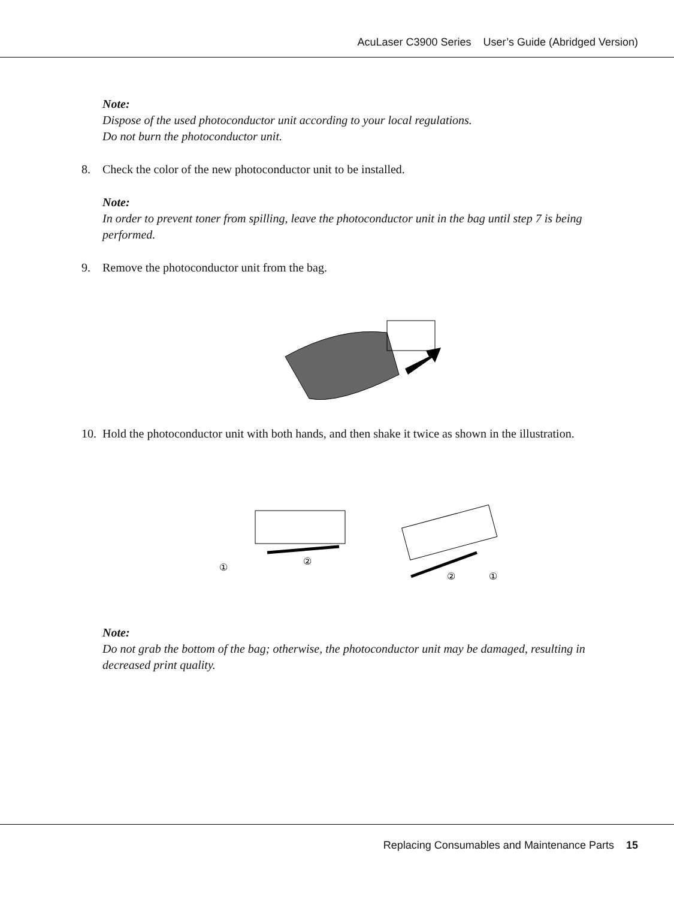AcuLaser C3900 Series User’s Guide (Abridged Version)
Note:
Dispose of the used photoconductor unit according to your local regulations.
Do not burn the photoconductor unit.
8. Check the color of the new photoconductor unit to be installed.
Note:
In order to prevent toner from spilling, leave the photoconductor unit in the bag until step 7 is being performed.
9. Remove the photoconductor unit from the bag.
10.
Hold the photoconductor unit with both hands, and then shake it twice as shown in the illustration.
①
②
②
①
Note:
Do not grab the bottom of the bag; otherwise, the photoconductor unit may be damaged, resulting in decreased print quality.
Replacing Consumables and Maintenance Parts 15